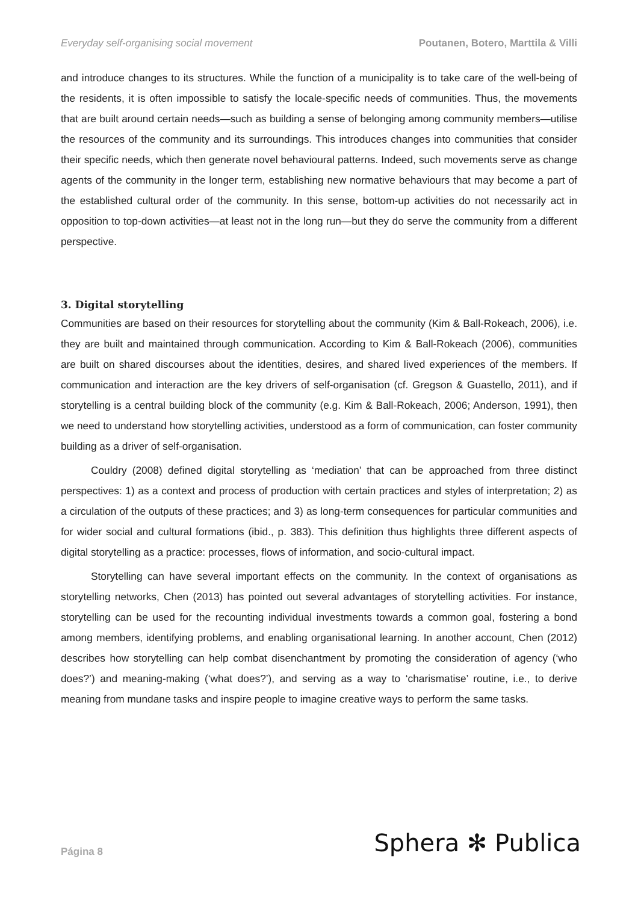Everyday self-organising social movement Poutanen, Botero, Marttila & Villi
and introduce changes to its structures. While the function of a municipality is to take care of the well-being of the residents, it is often impossible to satisfy the locale-specific needs of communities. Thus, the movements that are built around certain needs—such as building a sense of belonging among community members—utilise the resources of the community and its surroundings. This introduces changes into communities that consider their specific needs, which then generate novel behavioural patterns. Indeed, such movements serve as change agents of the community in the longer term, establishing new normative behaviours that may become a part of the established cultural order of the community. In this sense, bottom-up activities do not necessarily act in opposition to top-down activities—at least not in the long run—but they do serve the community from a different perspective.
3. Digital storytelling
Communities are based on their resources for storytelling about the community (Kim & Ball-Rokeach, 2006), i.e. they are built and maintained through communication. According to Kim & Ball-Rokeach (2006), communities are built on shared discourses about the identities, desires, and shared lived experiences of the members. If communication and interaction are the key drivers of self-organisation (cf. Gregson & Guastello, 2011), and if storytelling is a central building block of the community (e.g. Kim & Ball-Rokeach, 2006; Anderson, 1991), then we need to understand how storytelling activities, understood as a form of communication, can foster community building as a driver of self-organisation.
Couldry (2008) defined digital storytelling as ‘mediation’ that can be approached from three distinct perspectives: 1) as a context and process of production with certain practices and styles of interpretation; 2) as a circulation of the outputs of these practices; and 3) as long-term consequences for particular communities and for wider social and cultural formations (ibid., p. 383). This definition thus highlights three different aspects of digital storytelling as a practice: processes, flows of information, and socio-cultural impact.
Storytelling can have several important effects on the community. In the context of organisations as storytelling networks, Chen (2013) has pointed out several advantages of storytelling activities. For instance, storytelling can be used for the recounting individual investments towards a common goal, fostering a bond among members, identifying problems, and enabling organisational learning. In another account, Chen (2012) describes how storytelling can help combat disenchantment by promoting the consideration of agency (‘who does?’) and meaning-making (‘what does?’), and serving as a way to ‘charismatise’ routine, i.e., to derive meaning from mundane tasks and inspire people to imagine creative ways to perform the same tasks.
Página 8 Sphera ✻ Publica